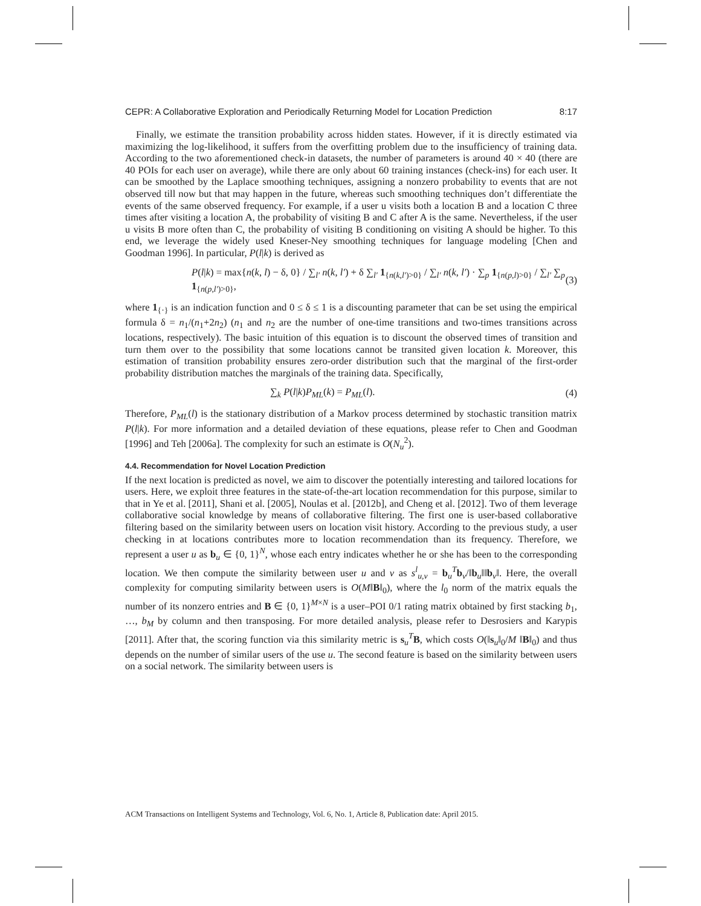CEPR: A Collaborative Exploration and Periodically Returning Model for Location Prediction 8:17
Finally, we estimate the transition probability across hidden states. However, if it is directly estimated via maximizing the log-likelihood, it suffers from the overfitting problem due to the insufficiency of training data. According to the two aforementioned check-in datasets, the number of parameters is around 40 × 40 (there are 40 POIs for each user on average), while there are only about 60 training instances (check-ins) for each user. It can be smoothed by the Laplace smoothing techniques, assigning a nonzero probability to events that are not observed till now but that may happen in the future, whereas such smoothing techniques don’t differentiate the events of the same observed frequency. For example, if a user u visits both a location B and a location C three times after visiting a location A, the probability of visiting B and C after A is the same. Nevertheless, if the user u visits B more often than C, the probability of visiting B conditioning on visiting A should be higher. To this end, we leverage the widely used Kneser-Ney smoothing techniques for language modeling [Chen and Goodman 1996]. In particular, P(l|k) is derived as
P(l|k) = max{n(k, l) − δ, 0} / ∑<sub>l′</sub> n(k, l′) + δ ∑<sub>l′</sub> 1<sub>{n(k,l′)>0}</sub> / ∑<sub>l′</sub> n(k, l′) · ∑<sub>p</sub> 1<sub>{n(p,l)>0}</sub> / ∑<sub>l′</sub> ∑<sub>p</sub> 1<sub>{n(p,l′)>0}</sub>, (3)
where 1<sub>{·}</sub> is an indication function and 0 ≤ δ ≤ 1 is a discounting parameter that can be set using the empirical formula δ = n<sub>1</sub>/(n<sub>1</sub>+2n<sub>2</sub>) (n<sub>1</sub> and n<sub>2</sub> are the number of one-time transitions and two-times transitions across locations, respectively). The basic intuition of this equation is to discount the observed times of transition and turn them over to the possibility that some locations cannot be transited given location k. Moreover, this estimation of transition probability ensures zero-order distribution such that the marginal of the first-order probability distribution matches the marginals of the training data. Specifically,
∑<sub>k</sub> P(l|k)P<sub>ML</sub>(k) = P<sub>ML</sub>(l). (4)
Therefore, P<sub>ML</sub>(l) is the stationary distribution of a Markov process determined by stochastic transition matrix P(l|k). For more information and a detailed deviation of these equations, please refer to Chen and Goodman [1996] and Teh [2006a]. The complexity for such an estimate is O(N<sub>u</sub><sup>2</sup>).
4.4. Recommendation for Novel Location Prediction
If the next location is predicted as novel, we aim to discover the potentially interesting and tailored locations for users. Here, we exploit three features in the state-of-the-art location recommendation for this purpose, similar to that in Ye et al. [2011], Shani et al. [2005], Noulas et al. [2012b], and Cheng et al. [2012]. Two of them leverage collaborative social knowledge by means of collaborative filtering. The first one is user-based collaborative filtering based on the similarity between users on location visit history. According to the previous study, a user checking in at locations contributes more to location recommendation than its frequency. Therefore, we represent a user u as b<sub>u</sub> ∈ {0, 1}<sup>N</sup>, whose each entry indicates whether he or she has been to the corresponding location. We then compute the similarity between user u and v as s<sup>l</sup><sub>u,v</sub> = b<sub>u</sub><sup>T</sup>b<sub>v</sub>/‖b<sub>u</sub>‖‖b<sub>v</sub>‖. Here, the overall complexity for computing similarity between users is O(M‖B‖<sub>0</sub>), where the l<sub>0</sub> norm of the matrix equals the number of its nonzero entries and B ∈ {0, 1}<sup>M×N</sup> is a user–POI 0/1 rating matrix obtained by first stacking b<sub>1</sub>, …, b<sub>M</sub> by column and then transposing. For more detailed analysis, please refer to Desrosiers and Karypis [2011]. After that, the scoring function via this similarity metric is s<sub>u</sub><sup>T</sup>B, which costs O(‖s<sub>u</sub>‖<sub>0</sub>/M ‖B‖<sub>0</sub>) and thus depends on the number of similar users of the use u. The second feature is based on the similarity between users on a social network. The similarity between users is
ACM Transactions on Intelligent Systems and Technology, Vol. 6, No. 1, Article 8, Publication date: April 2015.